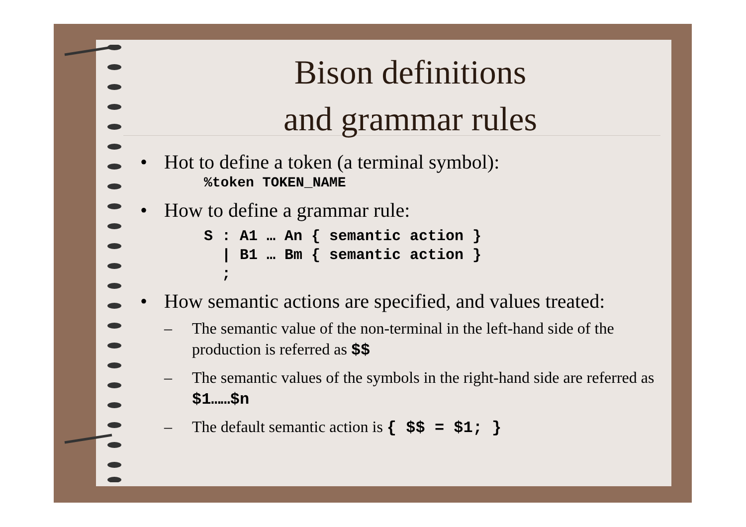Bison definitions
and grammar rules
• Hot to define a token (a terminal symbol):
%token TOKEN_NAME
• How to define a grammar rule:
S : A1 … An { semantic action }
  | B1 … Bm { semantic action }
  ;
• How semantic actions are specified, and values treated:
– The semantic value of the non-terminal in the left-hand side of the production is referred as $$
– The semantic values of the symbols in the right-hand side are referred as $1……$n
– The default semantic action is { $$ = $1; }